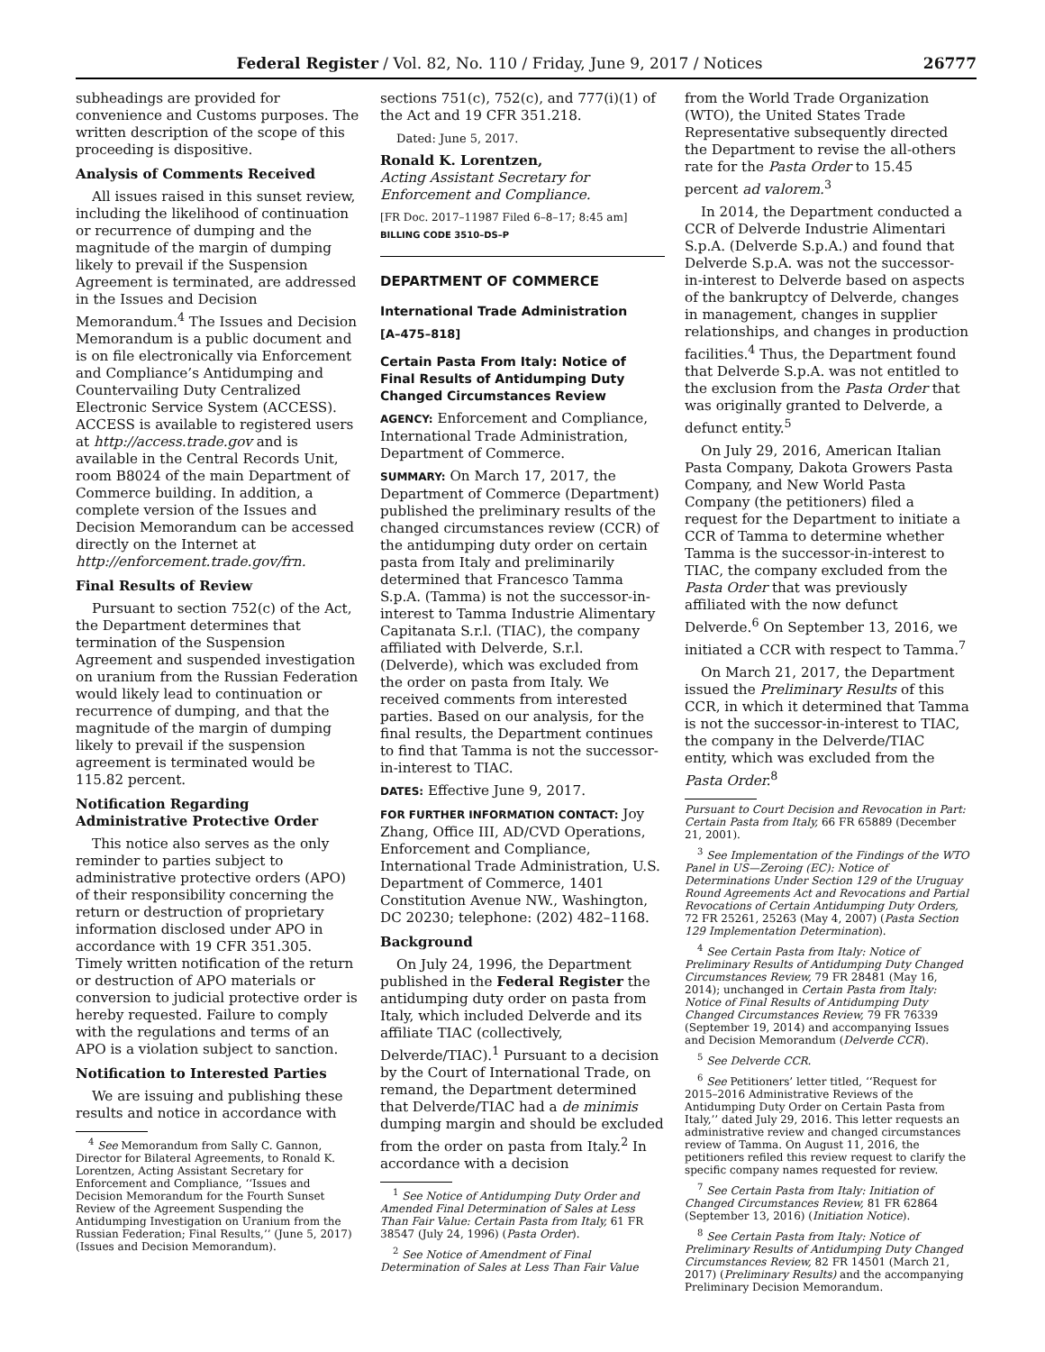Federal Register / Vol. 82, No. 110 / Friday, June 9, 2017 / Notices 26777
subheadings are provided for convenience and Customs purposes. The written description of the scope of this proceeding is dispositive.
Analysis of Comments Received
All issues raised in this sunset review, including the likelihood of continuation or recurrence of dumping and the magnitude of the margin of dumping likely to prevail if the Suspension Agreement is terminated, are addressed in the Issues and Decision Memorandum.<sup>4</sup> The Issues and Decision Memorandum is a public document and is on file electronically via Enforcement and Compliance’s Antidumping and Countervailing Duty Centralized Electronic Service System (ACCESS). ACCESS is available to registered users at http://access.trade.gov and is available in the Central Records Unit, room B8024 of the main Department of Commerce building. In addition, a complete version of the Issues and Decision Memorandum can be accessed directly on the Internet at http://enforcement.trade.gov/frn.
Final Results of Review
Pursuant to section 752(c) of the Act, the Department determines that termination of the Suspension Agreement and suspended investigation on uranium from the Russian Federation would likely lead to continuation or recurrence of dumping, and that the magnitude of the margin of dumping likely to prevail if the suspension agreement is terminated would be 115.82 percent.
Notification Regarding Administrative Protective Order
This notice also serves as the only reminder to parties subject to administrative protective orders (APO) of their responsibility concerning the return or destruction of proprietary information disclosed under APO in accordance with 19 CFR 351.305. Timely written notification of the return or destruction of APO materials or conversion to judicial protective order is hereby requested. Failure to comply with the regulations and terms of an APO is a violation subject to sanction.
Notification to Interested Parties
We are issuing and publishing these results and notice in accordance with
<sup>4</sup> See Memorandum from Sally C. Gannon, Director for Bilateral Agreements, to Ronald K. Lorentzen, Acting Assistant Secretary for Enforcement and Compliance, ‘‘Issues and Decision Memorandum for the Fourth Sunset Review of the Agreement Suspending the Antidumping Investigation on Uranium from the Russian Federation; Final Results,’’ (June 5, 2017) (Issues and Decision Memorandum).
sections 751(c), 752(c), and 777(i)(1) of the Act and 19 CFR 351.218.
Dated: June 5, 2017.
Ronald K. Lorentzen,
Acting Assistant Secretary for Enforcement and Compliance.
[FR Doc. 2017–11987 Filed 6–8–17; 8:45 am]
BILLING CODE 3510–DS–P
DEPARTMENT OF COMMERCE
International Trade Administration
[A–475–818]
Certain Pasta From Italy: Notice of Final Results of Antidumping Duty Changed Circumstances Review
AGENCY: Enforcement and Compliance, International Trade Administration, Department of Commerce.
SUMMARY: On March 17, 2017, the Department of Commerce (Department) published the preliminary results of the changed circumstances review (CCR) of the antidumping duty order on certain pasta from Italy and preliminarily determined that Francesco Tamma S.p.A. (Tamma) is not the successor-in-interest to Tamma Industrie Alimentary Capitanata S.r.l. (TIAC), the company affiliated with Delverde, S.r.l. (Delverde), which was excluded from the order on pasta from Italy. We received comments from interested parties. Based on our analysis, for the final results, the Department continues to find that Tamma is not the successor-in-interest to TIAC.
DATES: Effective June 9, 2017.
FOR FURTHER INFORMATION CONTACT: Joy Zhang, Office III, AD/CVD Operations, Enforcement and Compliance, International Trade Administration, U.S. Department of Commerce, 1401 Constitution Avenue NW., Washington, DC 20230; telephone: (202) 482–1168.
Background
On July 24, 1996, the Department published in the Federal Register the antidumping duty order on pasta from Italy, which included Delverde and its affiliate TIAC (collectively, Delverde/TIAC).<sup>1</sup> Pursuant to a decision by the Court of International Trade, on remand, the Department determined that Delverde/TIAC had a de minimis dumping margin and should be excluded from the order on pasta from Italy.<sup>2</sup> In accordance with a decision
<sup>1</sup> See Notice of Antidumping Duty Order and Amended Final Determination of Sales at Less Than Fair Value: Certain Pasta from Italy, 61 FR 38547 (July 24, 1996) (Pasta Order).
<sup>2</sup> See Notice of Amendment of Final Determination of Sales at Less Than Fair Value
from the World Trade Organization (WTO), the United States Trade Representative subsequently directed the Department to revise the all-others rate for the Pasta Order to 15.45 percent ad valorem.<sup>3</sup>
In 2014, the Department conducted a CCR of Delverde Industrie Alimentari S.p.A. (Delverde S.p.A.) and found that Delverde S.p.A. was not the successor-in-interest to Delverde based on aspects of the bankruptcy of Delverde, changes in management, changes in supplier relationships, and changes in production facilities.<sup>4</sup> Thus, the Department found that Delverde S.p.A. was not entitled to the exclusion from the Pasta Order that was originally granted to Delverde, a defunct entity.<sup>5</sup>
On July 29, 2016, American Italian Pasta Company, Dakota Growers Pasta Company, and New World Pasta Company (the petitioners) filed a request for the Department to initiate a CCR of Tamma to determine whether Tamma is the successor-in-interest to TIAC, the company excluded from the Pasta Order that was previously affiliated with the now defunct Delverde.<sup>6</sup> On September 13, 2016, we initiated a CCR with respect to Tamma.<sup>7</sup>
On March 21, 2017, the Department issued the Preliminary Results of this CCR, in which it determined that Tamma is not the successor-in-interest to TIAC, the company in the Delverde/TIAC entity, which was excluded from the Pasta Order.<sup>8</sup>
Pursuant to Court Decision and Revocation in Part: Certain Pasta from Italy, 66 FR 65889 (December 21, 2001).
<sup>3</sup> See Implementation of the Findings of the WTO Panel in US—Zeroing (EC): Notice of Determinations Under Section 129 of the Uruguay Round Agreements Act and Revocations and Partial Revocations of Certain Antidumping Duty Orders, 72 FR 25261, 25263 (May 4, 2007) (Pasta Section 129 Implementation Determination).
<sup>4</sup> See Certain Pasta from Italy: Notice of Preliminary Results of Antidumping Duty Changed Circumstances Review, 79 FR 28481 (May 16, 2014); unchanged in Certain Pasta from Italy: Notice of Final Results of Antidumping Duty Changed Circumstances Review, 79 FR 76339 (September 19, 2014) and accompanying Issues and Decision Memorandum (Delverde CCR).
<sup>5</sup> See Delverde CCR.
<sup>6</sup> See Petitioners’ letter titled, ‘‘Request for 2015–2016 Administrative Reviews of the Antidumping Duty Order on Certain Pasta from Italy,’’ dated July 29, 2016. This letter requests an administrative review and changed circumstances review of Tamma. On August 11, 2016, the petitioners refiled this review request to clarify the specific company names requested for review.
<sup>7</sup> See Certain Pasta from Italy: Initiation of Changed Circumstances Review, 81 FR 62864 (September 13, 2016) (Initiation Notice).
<sup>8</sup> See Certain Pasta from Italy: Notice of Preliminary Results of Antidumping Duty Changed Circumstances Review, 82 FR 14501 (March 21, 2017) (Preliminary Results) and the accompanying Preliminary Decision Memorandum.